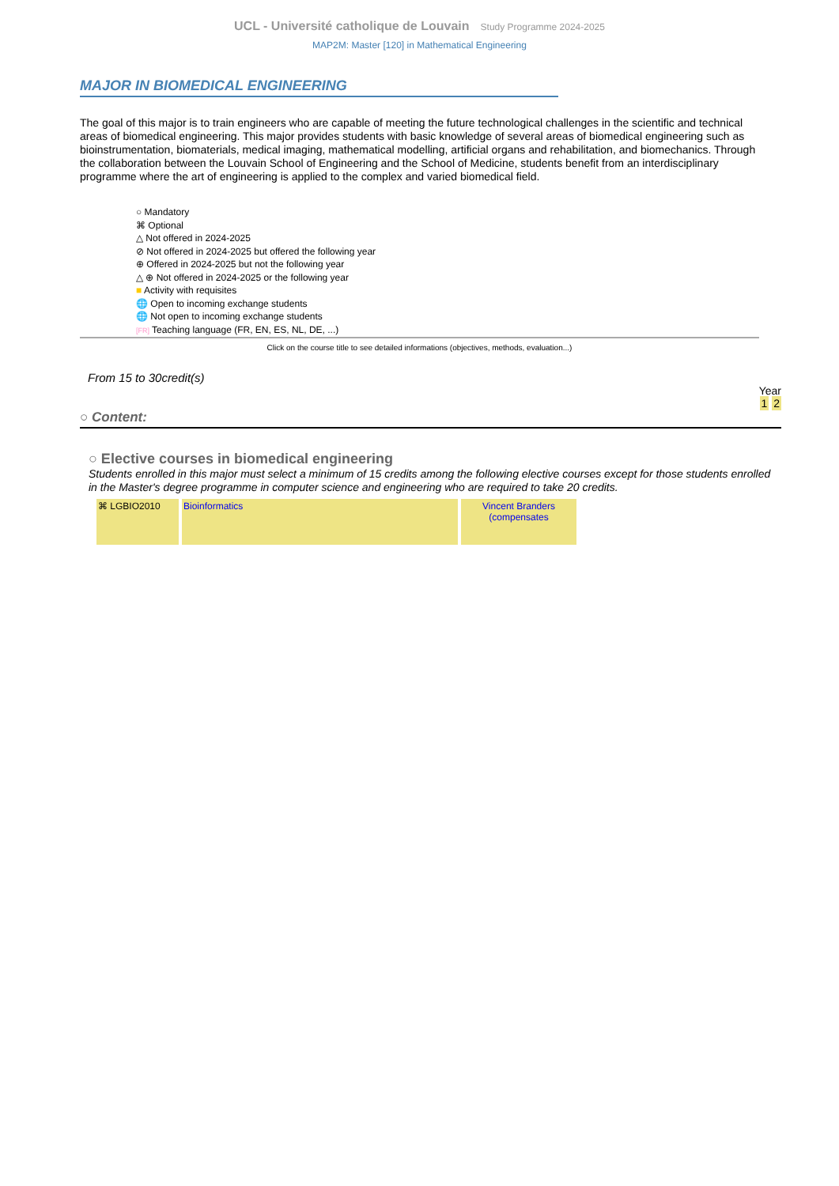UCL - Université catholique de Louvain Study Programme 2024-2025
MAP2M: Master [120] in Mathematical Engineering
MAJOR IN BIOMEDICAL ENGINEERING
The goal of this major is to train engineers who are capable of meeting the future technological challenges in the scientific and technical areas of biomedical engineering. This major provides students with basic knowledge of several areas of biomedical engineering such as bioinstrumentation, biomaterials, medical imaging, mathematical modelling, artificial organs and rehabilitation, and biomechanics. Through the collaboration between the Louvain School of Engineering and the School of Medicine, students benefit from an interdisciplinary programme where the art of engineering is applied to the complex and varied biomedical field.
○ Mandatory
⌘ Optional
△ Not offered in 2024-2025
⊘ Not offered in 2024-2025 but offered the following year
⊕ Offered in 2024-2025 but not the following year
△ ⊕ Not offered in 2024-2025 or the following year
■ Activity with requisites
🌐 Open to incoming exchange students
🌐 Not open to incoming exchange students
[FR] Teaching language (FR, EN, ES, NL, DE, ...)
Click on the course title to see detailed informations (objectives, methods, evaluation...)
From 15 to 30credit(s)
Year
1 2
○ Content:
○ Elective courses in biomedical engineering
Students enrolled in this major must select a minimum of 15 credits among the following elective courses except for those students enrolled in the Master's degree programme in computer science and engineering who are required to take 20 credits.
| ⌘ LGBIO2010 | Bioinformatics | Vincent Branders (compensates |